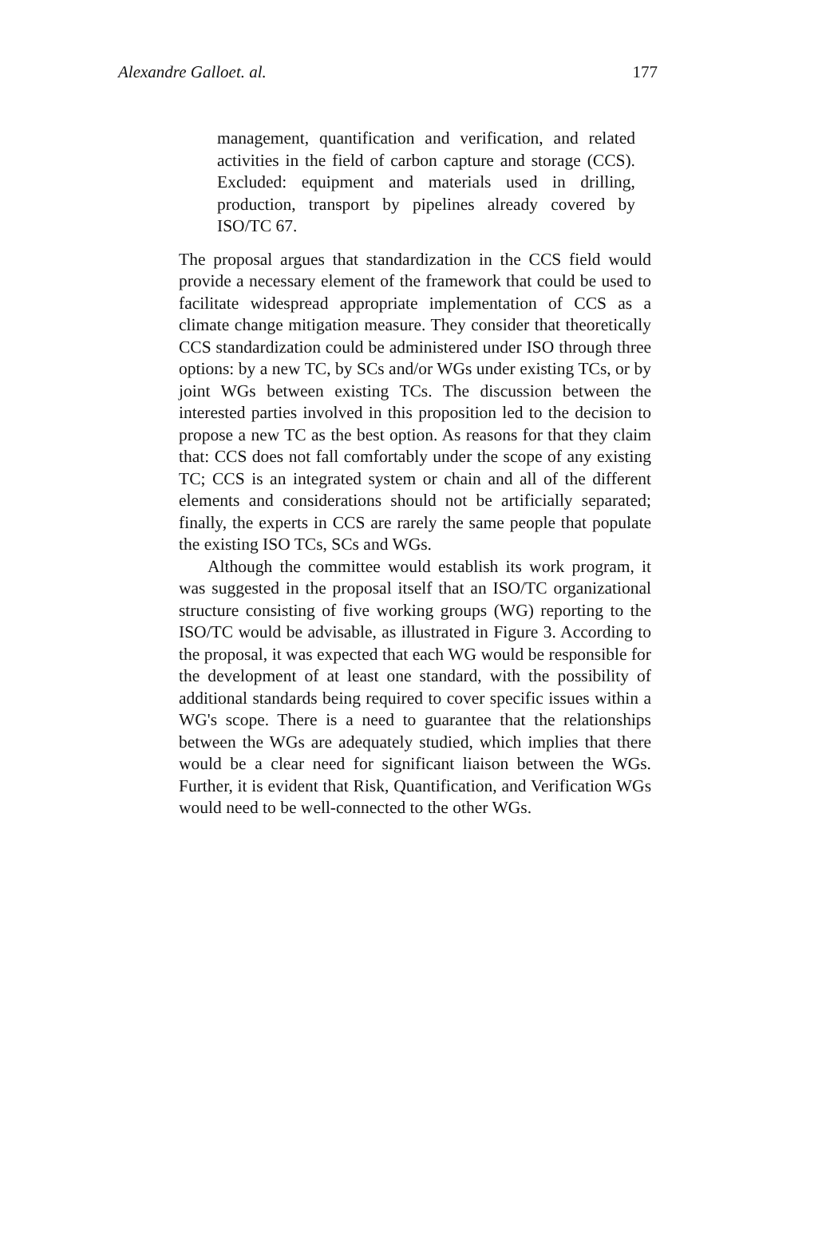Alexandre Galloet. al. 177
management, quantification and verification, and related activities in the field of carbon capture and storage (CCS). Excluded: equipment and materials used in drilling, production, transport by pipelines already covered by ISO/TC 67.
The proposal argues that standardization in the CCS field would provide a necessary element of the framework that could be used to facilitate widespread appropriate implementation of CCS as a climate change mitigation measure. They consider that theoretically CCS standardization could be administered under ISO through three options: by a new TC, by SCs and/or WGs under existing TCs, or by joint WGs between existing TCs. The discussion between the interested parties involved in this proposition led to the decision to propose a new TC as the best option. As reasons for that they claim that: CCS does not fall comfortably under the scope of any existing TC; CCS is an integrated system or chain and all of the different elements and considerations should not be artificially separated; finally, the experts in CCS are rarely the same people that populate the existing ISO TCs, SCs and WGs.
Although the committee would establish its work program, it was suggested in the proposal itself that an ISO/TC organizational structure consisting of five working groups (WG) reporting to the ISO/TC would be advisable, as illustrated in Figure 3. According to the proposal, it was expected that each WG would be responsible for the development of at least one standard, with the possibility of additional standards being required to cover specific issues within a WG's scope. There is a need to guarantee that the relationships between the WGs are adequately studied, which implies that there would be a clear need for significant liaison between the WGs. Further, it is evident that Risk, Quantification, and Verification WGs would need to be well-connected to the other WGs.